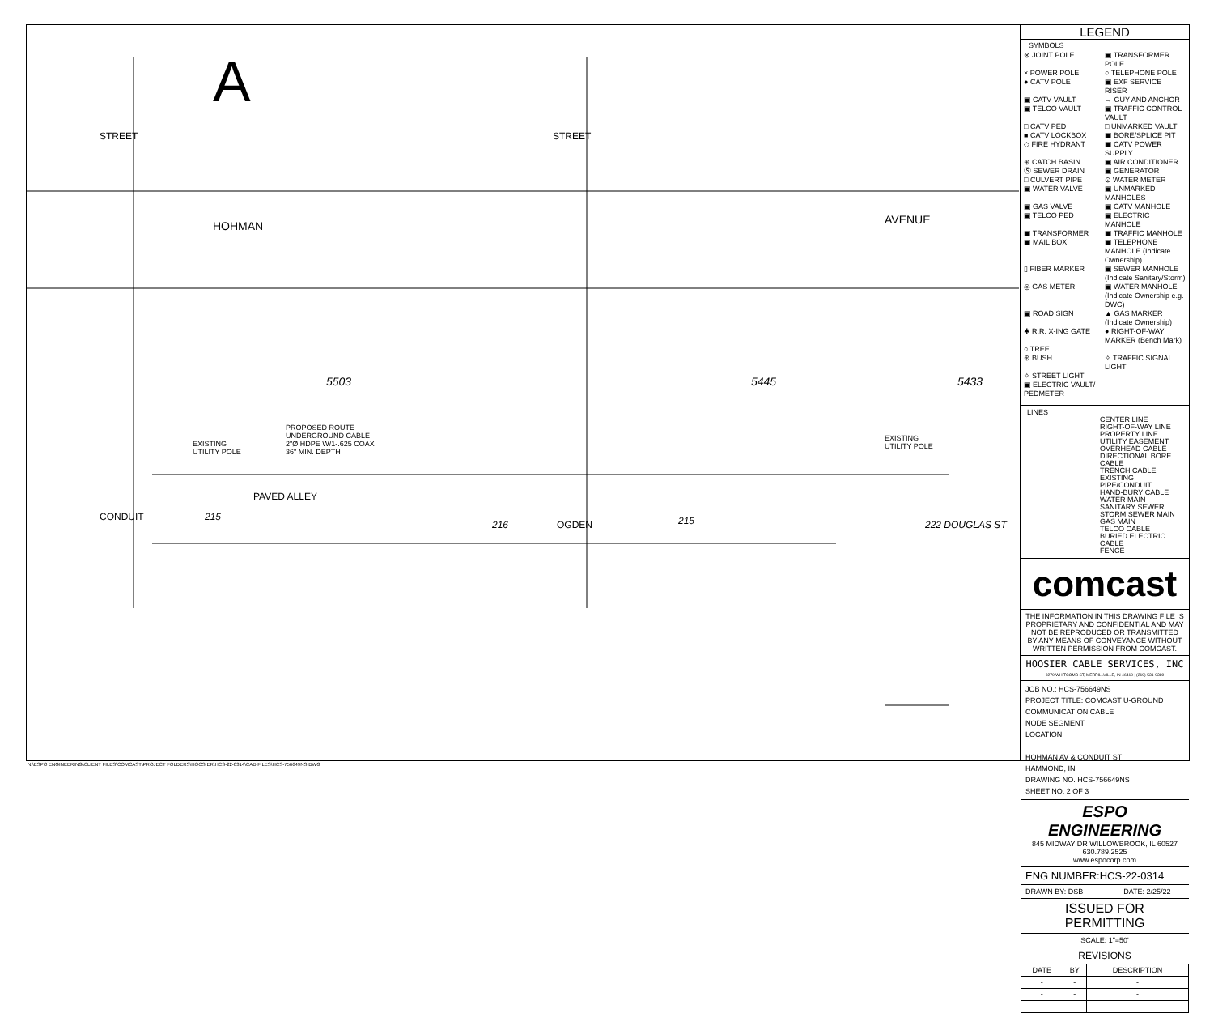A
HOHMAN AVENUE
STREET STREET
5503 5445 5433
PROPOSED ROUTE
UNDERGROUND CABLE
2"Ø HDPE W/1-.625 COAX
36" MIN. DEPTH
EXISTING
UTILITY POLE
EXISTING
UTILITY POLE
PAVED ALLEY
215
216 215
CONDUIT
OGDEN 222 DOUGLAS ST
LEGEND
SYMBOLS
⊗ JOINT POLE ▣ TRANSFORMER POLE × POWER POLE ○ TELEPHONE POLE ● CATV POLE ▣ EXF SERVICE RISER ▣ CATV VAULT → GUY AND ANCHOR ▣ TELCO VAULT ▣ TRAFFIC CONTROL VAULT □ CATV PED □ UNMARKED VAULT ■ CATV LOCKBOX ▣ BORE/SPLICE PIT ◇ FIRE HYDRANT ▣ CATV POWER SUPPLY ⊕ CATCH BASIN ▣ AIR CONDITIONER Ⓢ SEWER DRAIN ▣ GENERATOR □ CULVERT PIPE ⊙ WATER METER ▣ WATER VALVE ▣ UNMARKED MANHOLES ▣ GAS VALVE ▣ CATV MANHOLE ▣ TELCO PED ▣ ELECTRIC MANHOLE ▣ TRANSFORMER ▣ TRAFFIC MANHOLE ▣ MAIL BOX ▣ TELEPHONE MANHOLE (Indicate Ownership) ▯ FIBER MARKER ▣ SEWER MANHOLE (Indicate Sanitary/Storm) ◎ GAS METER ▣ WATER MANHOLE (Indicate Ownership e.g. DWC) ▣ ROAD SIGN ▲ GAS MARKER (Indicate Ownership) ✱ R.R. X-ING GATE ● RIGHT-OF-WAY MARKER (Bench Mark) ○ TREE ⊛ BUSH ✧ TRAFFIC SIGNAL LIGHT ✧ STREET LIGHT ▣ ELECTRIC VAULT/ PEDMETER
LINES
CENTER LINE
RIGHT-OF-WAY LINE
PROPERTY LINE
UTILITY EASEMENT
OVERHEAD CABLE
DIRECTIONAL BORE CABLE
TRENCH CABLE
EXISTING PIPE/CONDUIT
HAND-BURY CABLE
WATER MAIN
SANITARY SEWER
STORM SEWER MAIN
GAS MAIN
TELCO CABLE
BURIED ELECTRIC CABLE
FENCE
comcast
THE INFORMATION IN THIS DRAWING FILE IS PROPRIETARY AND CONFIDENTIAL AND MAY NOT BE REPRODUCED OR TRANSMITTED BY ANY MEANS OF CONVEYANCE WITHOUT WRITTEN PERMISSION FROM COMCAST.
HOOSIER CABLE SERVICES, INC
8270 WHITCOMB ST, MERRILLVILLE, IN 46410 | (219) 531-9389
JOB NO.: HCS-756649NS
PROJECT TITLE: COMCAST U-GROUND
COMMUNICATION CABLE
NODE SEGMENT
LOCATION:
HOHMAN AV & CONDUIT ST
HAMMOND, IN
DRAWING NO. HCS-756649NS
SHEET NO. 2 OF 3
ESPO ENGINEERING
845 MIDWAY DR WILLOWBROOK, IL 60527
630.789.2525
www.espocorp.com
ENG NUMBER:HCS-22-0314
DRAWN BY: DSB DATE: 2/25/22
ISSUED FOR PERMITTING
SCALE: 1"=50'
REVISIONS
| DATE | BY | DESCRIPTION |
| --- | --- | --- |
| - | - | - |
| - | - | - |
| - | - | - |
N:\ESPO ENGINEERING\CLIENT FILES\COMCAST\PROJECT FOLDERS\HOOSIER\HCS-22-0314\CAD FILES\HCS-756649NS.DWG